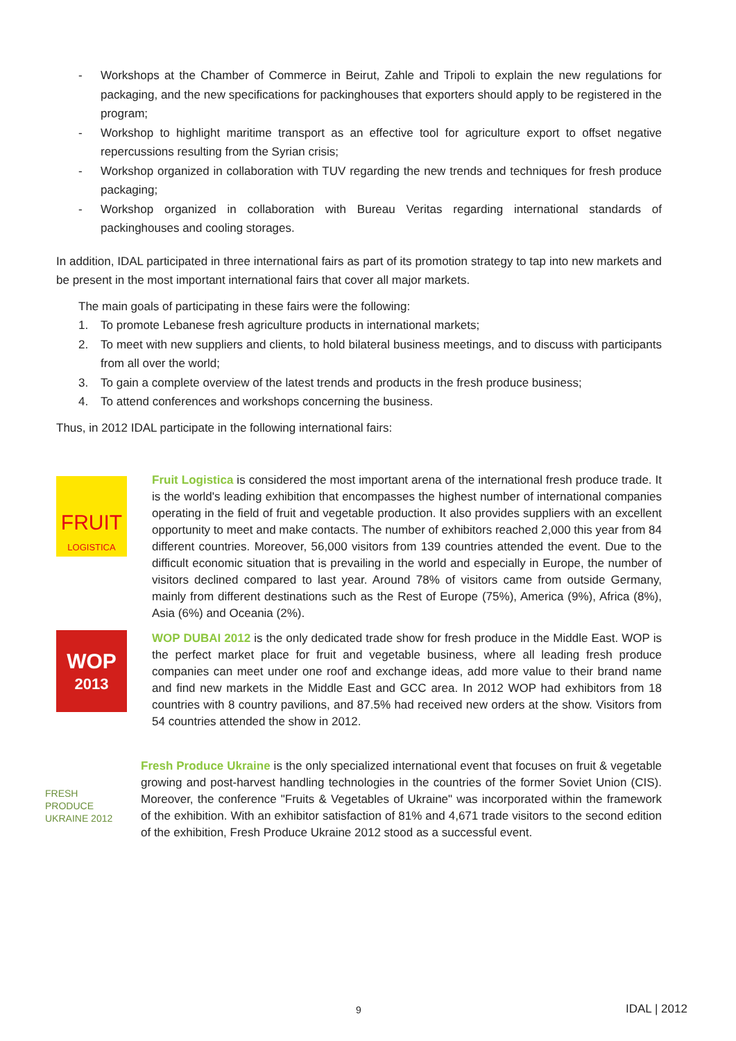- Workshops at the Chamber of Commerce in Beirut, Zahle and Tripoli to explain the new regulations for packaging, and the new specifications for packinghouses that exporters should apply to be registered in the program;
- Workshop to highlight maritime transport as an effective tool for agriculture export to offset negative repercussions resulting from the Syrian crisis;
- Workshop organized in collaboration with TUV regarding the new trends and techniques for fresh produce packaging;
- Workshop organized in collaboration with Bureau Veritas regarding international standards of packinghouses and cooling storages.
In addition, IDAL participated in three international fairs as part of its promotion strategy to tap into new markets and be present in the most important international fairs that cover all major markets.
The main goals of participating in these fairs were the following:
1. To promote Lebanese fresh agriculture products in international markets;
2. To meet with new suppliers and clients, to hold bilateral business meetings, and to discuss with participants from all over the world;
3. To gain a complete overview of the latest trends and products in the fresh produce business;
4. To attend conferences and workshops concerning the business.
Thus, in 2012 IDAL participate in the following international fairs:
FRUIT
LOGISTICA
Fruit Logistica is considered the most important arena of the international fresh produce trade. It is the world's leading exhibition that encompasses the highest number of international companies operating in the field of fruit and vegetable production. It also provides suppliers with an excellent opportunity to meet and make contacts. The number of exhibitors reached 2,000 this year from 84 different countries. Moreover, 56,000 visitors from 139 countries attended the event. Due to the difficult economic situation that is prevailing in the world and especially in Europe, the number of visitors declined compared to last year. Around 78% of visitors came from outside Germany, mainly from different destinations such as the Rest of Europe (75%), America (9%), Africa (8%), Asia (6%) and Oceania (2%).
WOP
2013
WOP DUBAI 2012 is the only dedicated trade show for fresh produce in the Middle East. WOP is the perfect market place for fruit and vegetable business, where all leading fresh produce companies can meet under one roof and exchange ideas, add more value to their brand name and find new markets in the Middle East and GCC area. In 2012 WOP had exhibitors from 18 countries with 8 country pavilions, and 87.5% had received new orders at the show. Visitors from 54 countries attended the show in 2012.
FRESH PRODUCE
UKRAINE 2012
Fresh Produce Ukraine is the only specialized international event that focuses on fruit & vegetable growing and post-harvest handling technologies in the countries of the former Soviet Union (CIS). Moreover, the conference "Fruits & Vegetables of Ukraine" was incorporated within the framework of the exhibition. With an exhibitor satisfaction of 81% and 4,671 trade visitors to the second edition of the exhibition, Fresh Produce Ukraine 2012 stood as a successful event.
9 IDAL | 2012